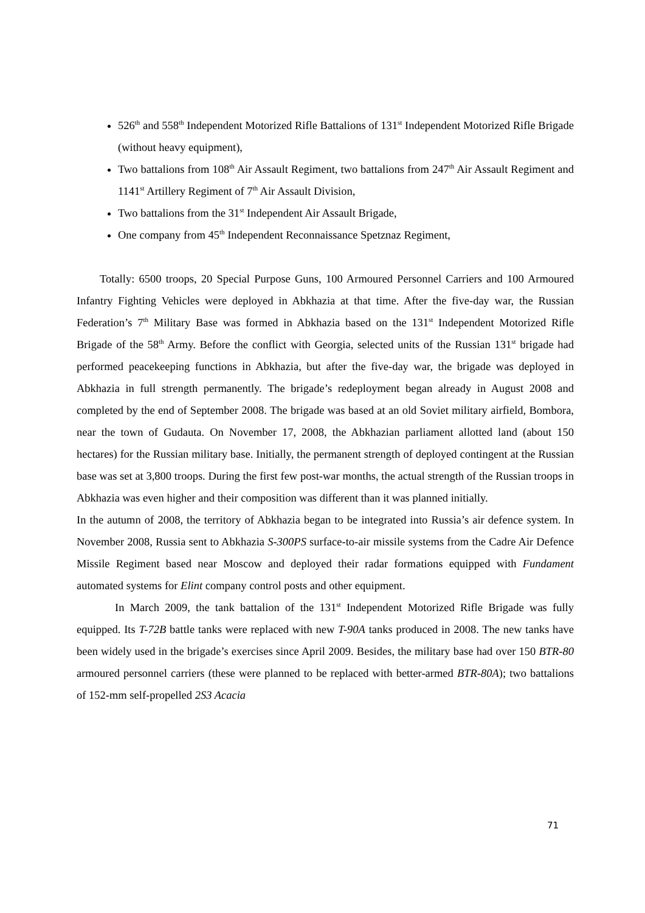526<sup>th</sup> and 558<sup>th</sup> Independent Motorized Rifle Battalions of 131<sup>st</sup> Independent Motorized Rifle Brigade (without heavy equipment),
Two battalions from 108<sup>th</sup> Air Assault Regiment, two battalions from 247<sup>th</sup> Air Assault Regiment and 1141<sup>st</sup> Artillery Regiment of 7<sup>th</sup> Air Assault Division,
Two battalions from the 31<sup>st</sup> Independent Air Assault Brigade,
One company from 45<sup>th</sup> Independent Reconnaissance Spetznaz Regiment,
Totally: 6500 troops, 20 Special Purpose Guns, 100 Armoured Personnel Carriers and 100 Armoured Infantry Fighting Vehicles were deployed in Abkhazia at that time. After the five-day war, the Russian Federation’s 7<sup>th</sup> Military Base was formed in Abkhazia based on the 131<sup>st</sup> Independent Motorized Rifle Brigade of the 58<sup>th</sup> Army. Before the conflict with Georgia, selected units of the Russian 131<sup>st</sup> brigade had performed peacekeeping functions in Abkhazia, but after the five-day war, the brigade was deployed in Abkhazia in full strength permanently. The brigade’s redeployment began already in August 2008 and completed by the end of September 2008. The brigade was based at an old Soviet military airfield, Bombora, near the town of Gudauta. On November 17, 2008, the Abkhazian parliament allotted land (about 150 hectares) for the Russian military base. Initially, the permanent strength of deployed contingent at the Russian base was set at 3,800 troops. During the first few post-war months, the actual strength of the Russian troops in Abkhazia was even higher and their composition was different than it was planned initially.
In the autumn of 2008, the territory of Abkhazia began to be integrated into Russia’s air defence system. In November 2008, Russia sent to Abkhazia S-300PS surface-to-air missile systems from the Cadre Air Defence Missile Regiment based near Moscow and deployed their radar formations equipped with Fundament automated systems for Elint company control posts and other equipment.
In March 2009, the tank battalion of the 131<sup>st</sup> Independent Motorized Rifle Brigade was fully equipped. Its T-72B battle tanks were replaced with new T-90A tanks produced in 2008. The new tanks have been widely used in the brigade’s exercises since April 2009. Besides, the military base had over 150 BTR-80 armoured personnel carriers (these were planned to be replaced with better-armed BTR-80A); two battalions of 152-mm self-propelled 2S3 Acacia
71